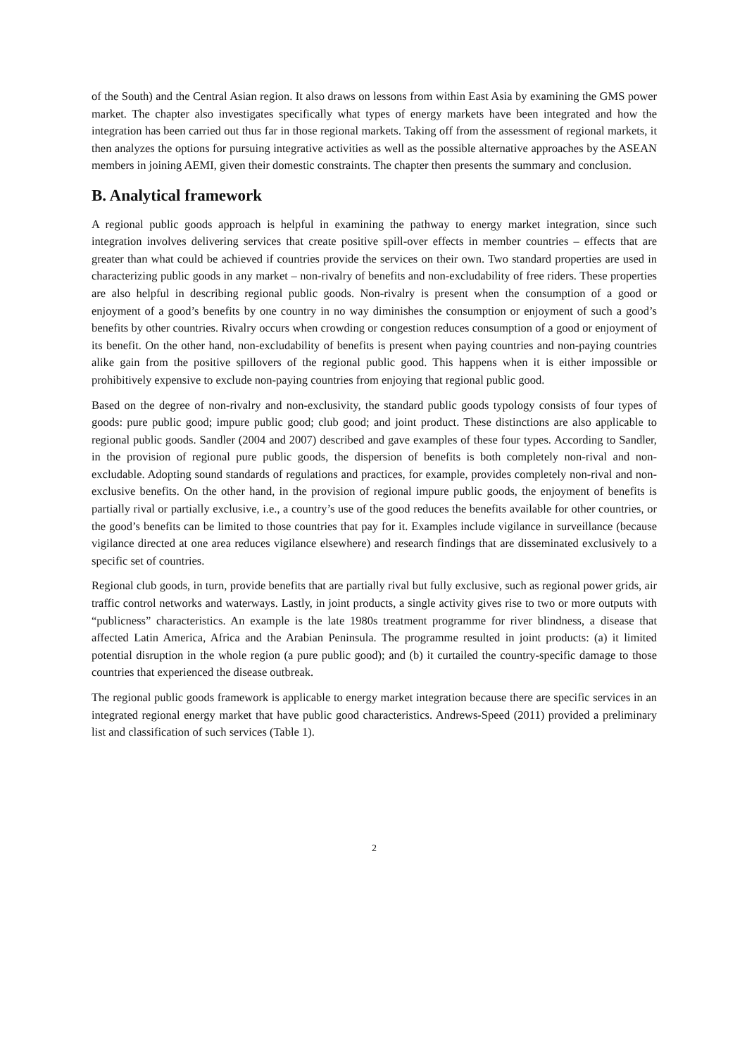of the South) and the Central Asian region. It also draws on lessons from within East Asia by examining the GMS power market. The chapter also investigates specifically what types of energy markets have been integrated and how the integration has been carried out thus far in those regional markets. Taking off from the assessment of regional markets, it then analyzes the options for pursuing integrative activities as well as the possible alternative approaches by the ASEAN members in joining AEMI, given their domestic constraints. The chapter then presents the summary and conclusion.
B. Analytical framework
A regional public goods approach is helpful in examining the pathway to energy market integration, since such integration involves delivering services that create positive spill-over effects in member countries – effects that are greater than what could be achieved if countries provide the services on their own. Two standard properties are used in characterizing public goods in any market – non-rivalry of benefits and non-excludability of free riders. These properties are also helpful in describing regional public goods. Non-rivalry is present when the consumption of a good or enjoyment of a good’s benefits by one country in no way diminishes the consumption or enjoyment of such a good’s benefits by other countries. Rivalry occurs when crowding or congestion reduces consumption of a good or enjoyment of its benefit. On the other hand, non-excludability of benefits is present when paying countries and non-paying countries alike gain from the positive spillovers of the regional public good. This happens when it is either impossible or prohibitively expensive to exclude non-paying countries from enjoying that regional public good.
Based on the degree of non-rivalry and non-exclusivity, the standard public goods typology consists of four types of goods: pure public good; impure public good; club good; and joint product. These distinctions are also applicable to regional public goods. Sandler (2004 and 2007) described and gave examples of these four types. According to Sandler, in the provision of regional pure public goods, the dispersion of benefits is both completely non-rival and non-excludable. Adopting sound standards of regulations and practices, for example, provides completely non-rival and non-exclusive benefits. On the other hand, in the provision of regional impure public goods, the enjoyment of benefits is partially rival or partially exclusive, i.e., a country’s use of the good reduces the benefits available for other countries, or the good’s benefits can be limited to those countries that pay for it. Examples include vigilance in surveillance (because vigilance directed at one area reduces vigilance elsewhere) and research findings that are disseminated exclusively to a specific set of countries.
Regional club goods, in turn, provide benefits that are partially rival but fully exclusive, such as regional power grids, air traffic control networks and waterways. Lastly, in joint products, a single activity gives rise to two or more outputs with “publicness” characteristics. An example is the late 1980s treatment programme for river blindness, a disease that affected Latin America, Africa and the Arabian Peninsula. The programme resulted in joint products: (a) it limited potential disruption in the whole region (a pure public good); and (b) it curtailed the country-specific damage to those countries that experienced the disease outbreak.
The regional public goods framework is applicable to energy market integration because there are specific services in an integrated regional energy market that have public good characteristics. Andrews-Speed (2011) provided a preliminary list and classification of such services (Table 1).
2